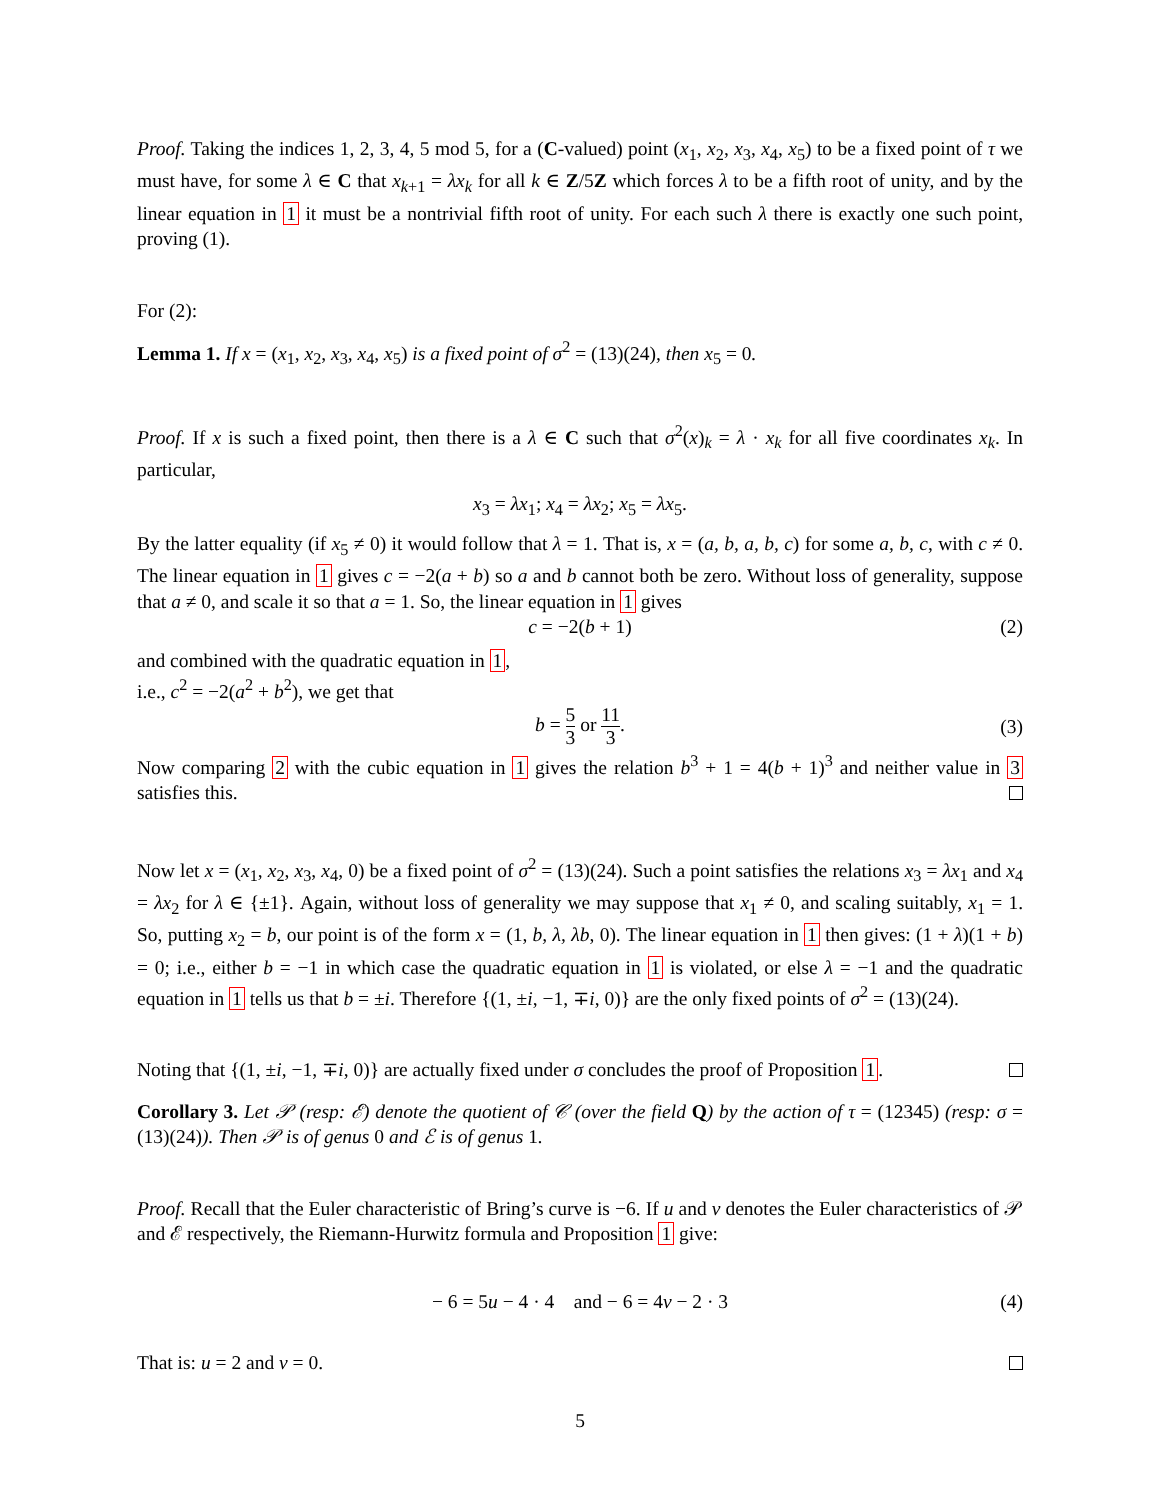Proof. Taking the indices 1, 2, 3, 4, 5 mod 5, for a (C-valued) point (x<sub>1</sub>, x<sub>2</sub>, x<sub>3</sub>, x<sub>4</sub>, x<sub>5</sub>) to be a fixed point of τ we must have, for some λ ∈ C that x<sub>k+1</sub> = λx<sub>k</sub> for all k ∈ Z/5Z which forces λ to be a fifth root of unity, and by the linear equation in 1 it must be a nontrivial fifth root of unity. For each such λ there is exactly one such point, proving (1).
For (2):
Lemma 1. If x = (x<sub>1</sub>, x<sub>2</sub>, x<sub>3</sub>, x<sub>4</sub>, x<sub>5</sub>) is a fixed point of σ<sup>2</sup> = (13)(24), then x<sub>5</sub> = 0.
Proof. If x is such a fixed point, then there is a λ ∈ C such that σ<sup>2</sup>(x)<sub>k</sub> = λ · x<sub>k</sub> for all five coordinates x<sub>k</sub>. In particular,
x<sub>3</sub> = λx<sub>1</sub>; x<sub>4</sub> = λx<sub>2</sub>; x<sub>5</sub> = λx<sub>5</sub>.
By the latter equality (if x<sub>5</sub> ≠ 0) it would follow that λ = 1. That is, x = (a, b, a, b, c) for some a, b, c, with c ≠ 0. The linear equation in 1 gives c = −2(a + b) so a and b cannot both be zero. Without loss of generality, suppose that a ≠ 0, and scale it so that a = 1. So, the linear equation in 1 gives
c = −2(b + 1) (2)
and combined with the quadratic equation in 1,
i.e., c<sup>2</sup> = −2(a<sup>2</sup> + b<sup>2</sup>), we get that
b = 5 3 or 11 3. (3)
Now comparing 2 with the cubic equation in 1 gives the relation b<sup>3</sup> + 1 = 4(b + 1)<sup>3</sup> and neither value in 3 satisfies this.
Now let x = (x<sub>1</sub>, x<sub>2</sub>, x<sub>3</sub>, x<sub>4</sub>, 0) be a fixed point of σ<sup>2</sup> = (13)(24). Such a point satisfies the relations x<sub>3</sub> = λx<sub>1</sub> and x<sub>4</sub> = λx<sub>2</sub> for λ ∈ {±1}. Again, without loss of generality we may suppose that x<sub>1</sub> ≠ 0, and scaling suitably, x<sub>1</sub> = 1. So, putting x<sub>2</sub> = b, our point is of the form x = (1, b, λ, λb, 0). The linear equation in 1 then gives: (1 + λ)(1 + b) = 0; i.e., either b = −1 in which case the quadratic equation in 1 is violated, or else λ = −1 and the quadratic equation in 1 tells us that b = ±i. Therefore {(1, ±i, −1, ∓i, 0)} are the only fixed points of σ<sup>2</sup> = (13)(24).
Noting that {(1, ±i, −1, ∓i, 0)} are actually fixed under σ concludes the proof of Proposition 1.
Corollary 3. Let 𝒫 (resp: ℰ) denote the quotient of 𝒞 (over the field Q) by the action of τ = (12345) (resp: σ = (13)(24)). Then 𝒫 is of genus 0 and ℰ is of genus 1.
Proof. Recall that the Euler characteristic of Bring’s curve is −6. If u and v denotes the Euler characteristics of 𝒫 and ℰ respectively, the Riemann-Hurwitz formula and Proposition 1 give:
− 6 = 5u − 4 · 4 and − 6 = 4v − 2 · 3 (4)
That is: u = 2 and v = 0.
5